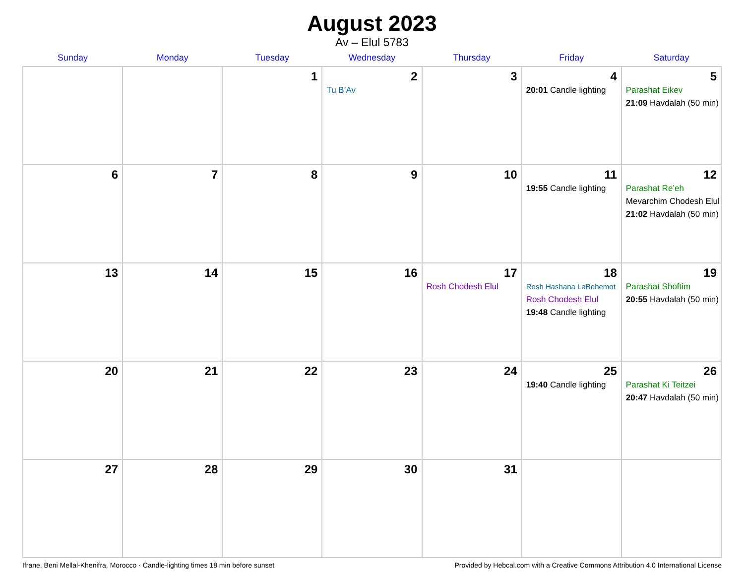August 2023
Av – Elul 5783
| Sunday | Monday | Tuesday | Wednesday | Thursday | Friday | Saturday |
| --- | --- | --- | --- | --- | --- | --- |
| | | 1 | 2 Tu B’Av | 3 | 4 20:01 Candle lighting | 5 Parashat Eikev 21:09 Havdalah (50 min) |
| 6 | 7 | 8 | 9 | 10 | 11 19:55 Candle lighting | 12 Parashat Re’eh Mevarchim Chodesh Elul 21:02 Havdalah (50 min) |
| 13 | 14 | 15 | 16 | 17 Rosh Chodesh Elul | 18 Rosh Hashana LaBehemot Rosh Chodesh Elul 19:48 Candle lighting | 19 Parashat Shoftim 20:55 Havdalah (50 min) |
| 20 | 21 | 22 | 23 | 24 | 25 19:40 Candle lighting | 26 Parashat Ki Teitzei 20:47 Havdalah (50 min) |
| 27 | 28 | 29 | 30 | 31 | | |
Ifrane, Beni Mellal-Khenifra, Morocco · Candle-lighting times 18 min before sunset Provided by Hebcal.com with a Creative Commons Attribution 4.0 International License